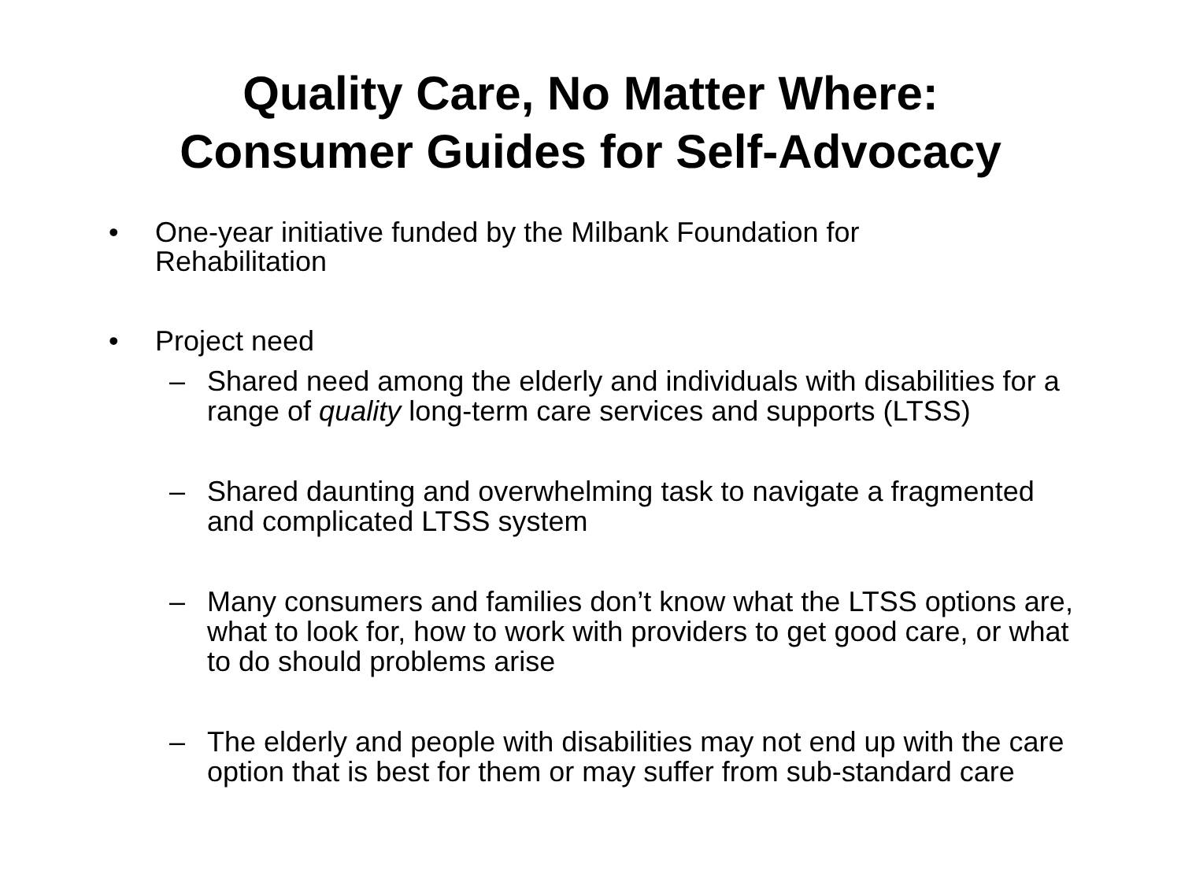Quality Care, No Matter Where:
Consumer Guides for Self-Advocacy
• One-year initiative funded by the Milbank Foundation for Rehabilitation
• Project need
– Shared need among the elderly and individuals with disabilities for a range of quality long-term care services and supports (LTSS)
– Shared daunting and overwhelming task to navigate a fragmented and complicated LTSS system
– Many consumers and families don’t know what the LTSS options are, what to look for, how to work with providers to get good care, or what to do should problems arise
– The elderly and people with disabilities may not end up with the care option that is best for them or may suffer from sub-standard care